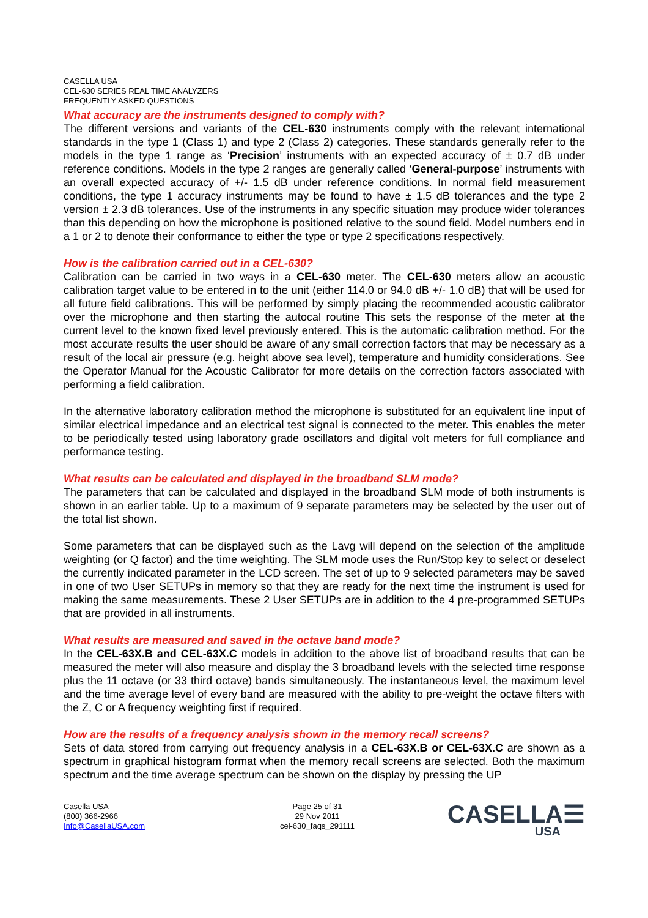CASELLA USA
CEL-630 SERIES REAL TIME ANALYZERS
FREQUENTLY ASKED QUESTIONS
What accuracy are the instruments designed to comply with?
The different versions and variants of the CEL-630 instruments comply with the relevant international standards in the type 1 (Class 1) and type 2 (Class 2) categories. These standards generally refer to the models in the type 1 range as ‘Precision’ instruments with an expected accuracy of ± 0.7 dB under reference conditions. Models in the type 2 ranges are generally called ‘General-purpose’ instruments with an overall expected accuracy of +/- 1.5 dB under reference conditions. In normal field measurement conditions, the type 1 accuracy instruments may be found to have ± 1.5 dB tolerances and the type 2 version ± 2.3 dB tolerances. Use of the instruments in any specific situation may produce wider tolerances than this depending on how the microphone is positioned relative to the sound field. Model numbers end in a 1 or 2 to denote their conformance to either the type or type 2 specifications respectively.
How is the calibration carried out in a CEL-630?
Calibration can be carried in two ways in a CEL-630 meter. The CEL-630 meters allow an acoustic calibration target value to be entered in to the unit (either 114.0 or 94.0 dB +/- 1.0 dB) that will be used for all future field calibrations. This will be performed by simply placing the recommended acoustic calibrator over the microphone and then starting the autocal routine This sets the response of the meter at the current level to the known fixed level previously entered. This is the automatic calibration method. For the most accurate results the user should be aware of any small correction factors that may be necessary as a result of the local air pressure (e.g. height above sea level), temperature and humidity considerations. See the Operator Manual for the Acoustic Calibrator for more details on the correction factors associated with performing a field calibration.
In the alternative laboratory calibration method the microphone is substituted for an equivalent line input of similar electrical impedance and an electrical test signal is connected to the meter. This enables the meter to be periodically tested using laboratory grade oscillators and digital volt meters for full compliance and performance testing.
What results can be calculated and displayed in the broadband SLM mode?
The parameters that can be calculated and displayed in the broadband SLM mode of both instruments is shown in an earlier table. Up to a maximum of 9 separate parameters may be selected by the user out of the total list shown.
Some parameters that can be displayed such as the Lavg will depend on the selection of the amplitude weighting (or Q factor) and the time weighting. The SLM mode uses the Run/Stop key to select or deselect the currently indicated parameter in the LCD screen. The set of up to 9 selected parameters may be saved in one of two User SETUPs in memory so that they are ready for the next time the instrument is used for making the same measurements. These 2 User SETUPs are in addition to the 4 pre-programmed SETUPs that are provided in all instruments.
What results are measured and saved in the octave band mode?
In the CEL-63X.B and CEL-63X.C models in addition to the above list of broadband results that can be measured the meter will also measure and display the 3 broadband levels with the selected time response plus the 11 octave (or 33 third octave) bands simultaneously. The instantaneous level, the maximum level and the time average level of every band are measured with the ability to pre-weight the octave filters with the Z, C or A frequency weighting first if required.
How are the results of a frequency analysis shown in the memory recall screens?
Sets of data stored from carrying out frequency analysis in a CEL-63X.B or CEL-63X.C are shown as a spectrum in graphical histogram format when the memory recall screens are selected. Both the maximum spectrum and the time average spectrum can be shown on the display by pressing the UP
Casella USA
(800) 366-2966
Info@CasellaUSA.com
Page 25 of 31
29 Nov 2011
cel-630_faqs_291111
CASELLA☰
USA